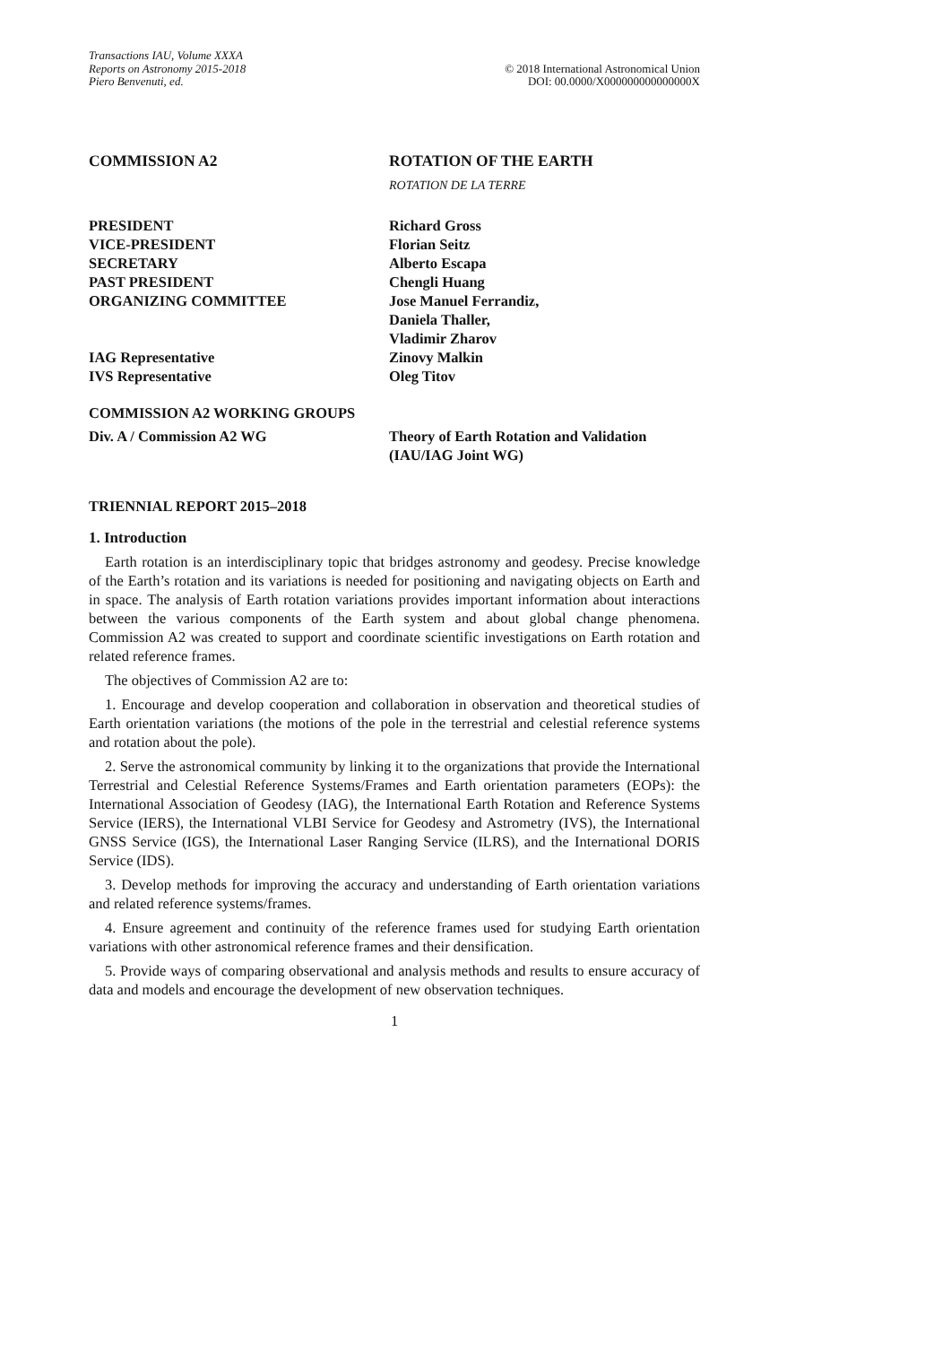Transactions IAU, Volume XXXA
Reports on Astronomy 2015-2018
Piero Benvenuti, ed.
© 2018 International Astronomical Union
DOI: 00.0000/X000000000000000X
COMMISSION A2 ROTATION OF THE EARTH
ROTATION DE LA TERRE
PRESIDENT Richard Gross
VICE-PRESIDENT Florian Seitz
SECRETARY Alberto Escapa
PAST PRESIDENT Chengli Huang
ORGANIZING COMMITTEE Jose Manuel Ferrandiz,
Daniela Thaller,
Vladimir Zharov
IAG Representative Zinovy Malkin
IVS Representative Oleg Titov
COMMISSION A2 WORKING GROUPS
Div. A / Commission A2 WG Theory of Earth Rotation and Validation
(IAU/IAG Joint WG)
TRIENNIAL REPORT 2015–2018
1. Introduction
Earth rotation is an interdisciplinary topic that bridges astronomy and geodesy. Precise knowledge of the Earth’s rotation and its variations is needed for positioning and navigating objects on Earth and in space. The analysis of Earth rotation variations provides important information about interactions between the various components of the Earth system and about global change phenomena. Commission A2 was created to support and coordinate scientific investigations on Earth rotation and related reference frames.
The objectives of Commission A2 are to:
1. Encourage and develop cooperation and collaboration in observation and theoretical studies of Earth orientation variations (the motions of the pole in the terrestrial and celestial reference systems and rotation about the pole).
2. Serve the astronomical community by linking it to the organizations that provide the International Terrestrial and Celestial Reference Systems/Frames and Earth orientation parameters (EOPs): the International Association of Geodesy (IAG), the International Earth Rotation and Reference Systems Service (IERS), the International VLBI Service for Geodesy and Astrometry (IVS), the International GNSS Service (IGS), the International Laser Ranging Service (ILRS), and the International DORIS Service (IDS).
3. Develop methods for improving the accuracy and understanding of Earth orientation variations and related reference systems/frames.
4. Ensure agreement and continuity of the reference frames used for studying Earth orientation variations with other astronomical reference frames and their densification.
5. Provide ways of comparing observational and analysis methods and results to ensure accuracy of data and models and encourage the development of new observation techniques.
1